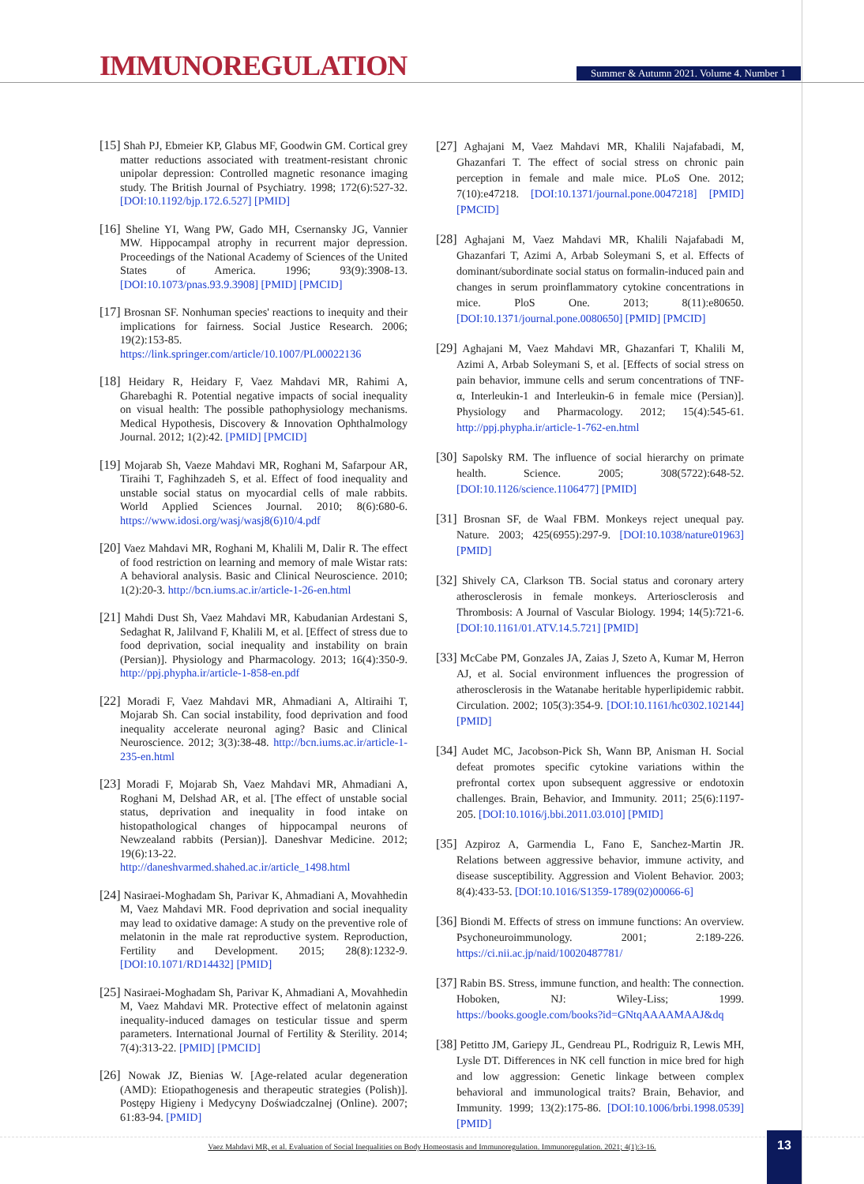IMMUNOREGULATION
Summer & Autumn 2021. Volume 4. Number 1
[15] Shah PJ, Ebmeier KP, Glabus MF, Goodwin GM. Cortical grey matter reductions associated with treatment-resistant chronic unipolar depression: Controlled magnetic resonance imaging study. The British Journal of Psychiatry. 1998; 172(6):527-32. [DOI:10.1192/bjp.172.6.527] [PMID]
[16] Sheline YI, Wang PW, Gado MH, Csernansky JG, Vannier MW. Hippocampal atrophy in recurrent major depression. Proceedings of the National Academy of Sciences of the United States of America. 1996; 93(9):3908-13. [DOI:10.1073/pnas.93.9.3908] [PMID] [PMCID]
[17] Brosnan SF. Nonhuman species' reactions to inequity and their implications for fairness. Social Justice Research. 2006; 19(2):153-85. https://link.springer.com/article/10.1007/PL00022136
[18] Heidary R, Heidary F, Vaez Mahdavi MR, Rahimi A, Gharebaghi R. Potential negative impacts of social inequality on visual health: The possible pathophysiology mechanisms. Medical Hypothesis, Discovery & Innovation Ophthalmology Journal. 2012; 1(2):42. [PMID] [PMCID]
[19] Mojarab Sh, Vaeze Mahdavi MR, Roghani M, Safarpour AR, Tiraihi T, Faghihzadeh S, et al. Effect of food inequality and unstable social status on myocardial cells of male rabbits. World Applied Sciences Journal. 2010; 8(6):680-6. https://www.idosi.org/wasj/wasj8(6)10/4.pdf
[20] Vaez Mahdavi MR, Roghani M, Khalili M, Dalir R. The effect of food restriction on learning and memory of male Wistar rats: A behavioral analysis. Basic and Clinical Neuroscience. 2010; 1(2):20-3. http://bcn.iums.ac.ir/article-1-26-en.html
[21] Mahdi Dust Sh, Vaez Mahdavi MR, Kabudanian Ardestani S, Sedaghat R, Jalilvand F, Khalili M, et al. [Effect of stress due to food deprivation, social inequality and instability on brain (Persian)]. Physiology and Pharmacology. 2013; 16(4):350-9. http://ppj.phypha.ir/article-1-858-en.pdf
[22] Moradi F, Vaez Mahdavi MR, Ahmadiani A, Altiraihi T, Mojarab Sh. Can social instability, food deprivation and food inequality accelerate neuronal aging? Basic and Clinical Neuroscience. 2012; 3(3):38-48. http://bcn.iums.ac.ir/article-1-235-en.html
[23] Moradi F, Mojarab Sh, Vaez Mahdavi MR, Ahmadiani A, Roghani M, Delshad AR, et al. [The effect of unstable social status, deprivation and inequality in food intake on histopathological changes of hippocampal neurons of Newzealand rabbits (Persian)]. Daneshvar Medicine. 2012; 19(6):13-22. http://daneshvarmed.shahed.ac.ir/article_1498.html
[24] Nasiraei-Moghadam Sh, Parivar K, Ahmadiani A, Movahhedin M, Vaez Mahdavi MR. Food deprivation and social inequality may lead to oxidative damage: A study on the preventive role of melatonin in the male rat reproductive system. Reproduction, Fertility and Development. 2015; 28(8):1232-9. [DOI:10.1071/RD14432] [PMID]
[25] Nasiraei-Moghadam Sh, Parivar K, Ahmadiani A, Movahhedin M, Vaez Mahdavi MR. Protective effect of melatonin against inequality-induced damages on testicular tissue and sperm parameters. International Journal of Fertility & Sterility. 2014; 7(4):313-22. [PMID] [PMCID]
[26] Nowak JZ, Bienias W. [Age-related acular degeneration (AMD): Etiopathogenesis and therapeutic strategies (Polish)]. Postępy Higieny i Medycyny Doświadczalnej (Online). 2007; 61:83-94. [PMID]
[27] Aghajani M, Vaez Mahdavi MR, Khalili Najafabadi, M, Ghazanfari T. The effect of social stress on chronic pain perception in female and male mice. PLoS One. 2012; 7(10):e47218. [DOI:10.1371/journal.pone.0047218] [PMID] [PMCID]
[28] Aghajani M, Vaez Mahdavi MR, Khalili Najafabadi M, Ghazanfari T, Azimi A, Arbab Soleymani S, et al. Effects of dominant/subordinate social status on formalin-induced pain and changes in serum proinflammatory cytokine concentrations in mice. PloS One. 2013; 8(11):e80650. [DOI:10.1371/journal.pone.0080650] [PMID] [PMCID]
[29] Aghajani M, Vaez Mahdavi MR, Ghazanfari T, Khalili M, Azimi A, Arbab Soleymani S, et al. [Effects of social stress on pain behavior, immune cells and serum concentrations of TNF-α, Interleukin-1 and Interleukin-6 in female mice (Persian)]. Physiology and Pharmacology. 2012; 15(4):545-61. http://ppj.phypha.ir/article-1-762-en.html
[30] Sapolsky RM. The influence of social hierarchy on primate health. Science. 2005; 308(5722):648-52. [DOI:10.1126/science.1106477] [PMID]
[31] Brosnan SF, de Waal FBM. Monkeys reject unequal pay. Nature. 2003; 425(6955):297-9. [DOI:10.1038/nature01963] [PMID]
[32] Shively CA, Clarkson TB. Social status and coronary artery atherosclerosis in female monkeys. Arteriosclerosis and Thrombosis: A Journal of Vascular Biology. 1994; 14(5):721-6. [DOI:10.1161/01.ATV.14.5.721] [PMID]
[33] McCabe PM, Gonzales JA, Zaias J, Szeto A, Kumar M, Herron AJ, et al. Social environment influences the progression of atherosclerosis in the Watanabe heritable hyperlipidemic rabbit. Circulation. 2002; 105(3):354-9. [DOI:10.1161/hc0302.102144] [PMID]
[34] Audet MC, Jacobson-Pick Sh, Wann BP, Anisman H. Social defeat promotes specific cytokine variations within the prefrontal cortex upon subsequent aggressive or endotoxin challenges. Brain, Behavior, and Immunity. 2011; 25(6):1197-205. [DOI:10.1016/j.bbi.2011.03.010] [PMID]
[35] Azpiroz A, Garmendia L, Fano E, Sanchez-Martin JR. Relations between aggressive behavior, immune activity, and disease susceptibility. Aggression and Violent Behavior. 2003; 8(4):433-53. [DOI:10.1016/S1359-1789(02)00066-6]
[36] Biondi M. Effects of stress on immune functions: An overview. Psychoneuroimmunology. 2001; 2:189-226. https://ci.nii.ac.jp/naid/10020487781/
[37] Rabin BS. Stress, immune function, and health: The connection. Hoboken, NJ: Wiley-Liss; 1999. https://books.google.com/books?id=GNtqAAAAMAAJ&dq
[38] Petitto JM, Gariepy JL, Gendreau PL, Rodriguiz R, Lewis MH, Lysle DT. Differences in NK cell function in mice bred for high and low aggression: Genetic linkage between complex behavioral and immunological traits? Brain, Behavior, and Immunity. 1999; 13(2):175-86. [DOI:10.1006/brbi.1998.0539] [PMID]
Vaez Mahdavi MR, et al. Evaluation of Social Inequalities on Body Homeostasis and Immunoregulation. Immunoregulation. 2021; 4(1):3-16. 13